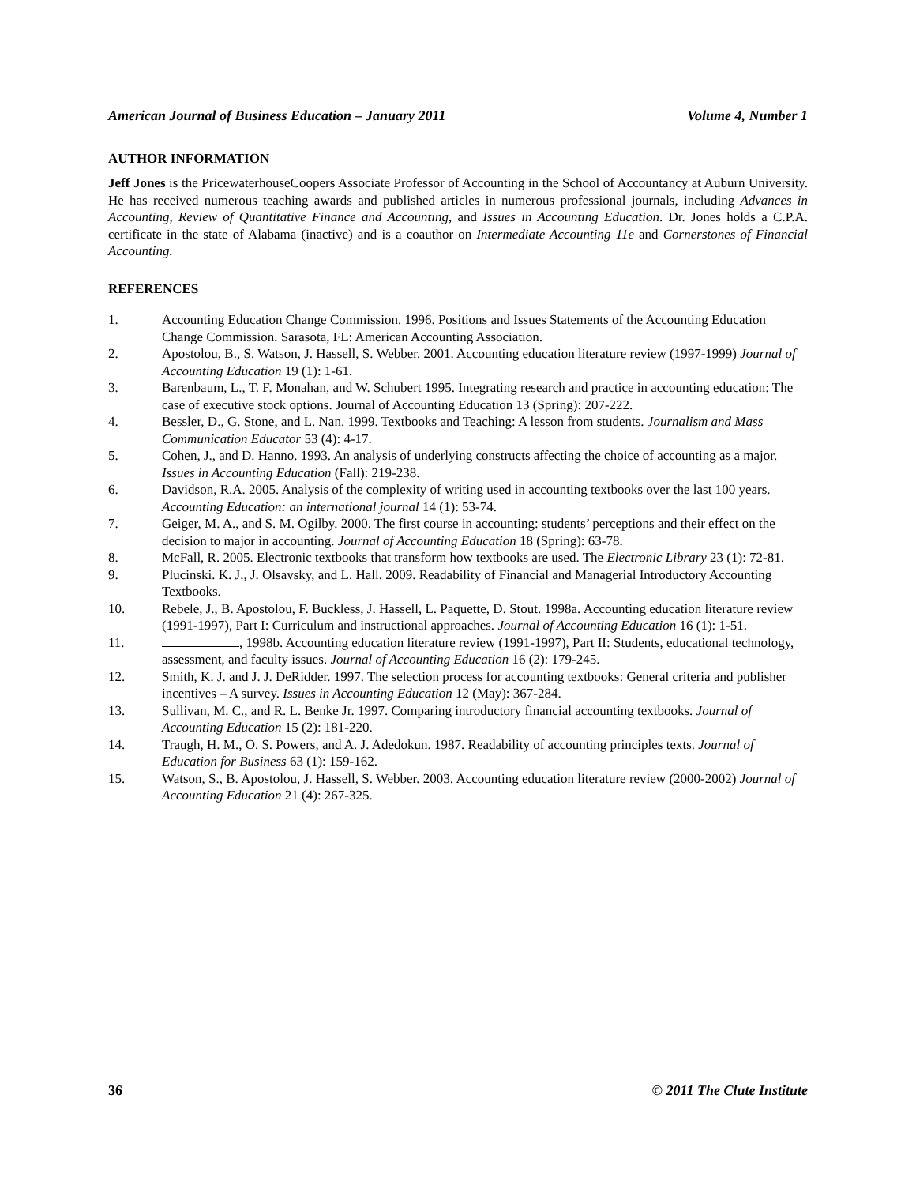American Journal of Business Education – January 2011 Volume 4, Number 1
AUTHOR INFORMATION
Jeff Jones is the PricewaterhouseCoopers Associate Professor of Accounting in the School of Accountancy at Auburn University. He has received numerous teaching awards and published articles in numerous professional journals, including Advances in Accounting, Review of Quantitative Finance and Accounting, and Issues in Accounting Education. Dr. Jones holds a C.P.A. certificate in the state of Alabama (inactive) and is a coauthor on Intermediate Accounting 11e and Cornerstones of Financial Accounting.
REFERENCES
1. Accounting Education Change Commission. 1996. Positions and Issues Statements of the Accounting Education Change Commission. Sarasota, FL: American Accounting Association.
2. Apostolou, B., S. Watson, J. Hassell, S. Webber. 2001. Accounting education literature review (1997-1999) Journal of Accounting Education 19 (1): 1-61.
3. Barenbaum, L., T. F. Monahan, and W. Schubert 1995. Integrating research and practice in accounting education: The case of executive stock options. Journal of Accounting Education 13 (Spring): 207-222.
4. Bessler, D., G. Stone, and L. Nan. 1999. Textbooks and Teaching: A lesson from students. Journalism and Mass Communication Educator 53 (4): 4-17.
5. Cohen, J., and D. Hanno. 1993. An analysis of underlying constructs affecting the choice of accounting as a major. Issues in Accounting Education (Fall): 219-238.
6. Davidson, R.A. 2005. Analysis of the complexity of writing used in accounting textbooks over the last 100 years. Accounting Education: an international journal 14 (1): 53-74.
7. Geiger, M. A., and S. M. Ogilby. 2000. The first course in accounting: students’ perceptions and their effect on the decision to major in accounting. Journal of Accounting Education 18 (Spring): 63-78.
8. McFall, R. 2005. Electronic textbooks that transform how textbooks are used. The Electronic Library 23 (1): 72-81.
9. Plucinski. K. J., J. Olsavsky, and L. Hall. 2009. Readability of Financial and Managerial Introductory Accounting Textbooks.
10. Rebele, J., B. Apostolou, F. Buckless, J. Hassell, L. Paquette, D. Stout. 1998a. Accounting education literature review (1991-1997), Part I: Curriculum and instructional approaches. Journal of Accounting Education 16 (1): 1-51.
11. , 1998b. Accounting education literature review (1991-1997), Part II: Students, educational technology, assessment, and faculty issues. Journal of Accounting Education 16 (2): 179-245.
12. Smith, K. J. and J. J. DeRidder. 1997. The selection process for accounting textbooks: General criteria and publisher incentives – A survey. Issues in Accounting Education 12 (May): 367-284.
13. Sullivan, M. C., and R. L. Benke Jr. 1997. Comparing introductory financial accounting textbooks. Journal of Accounting Education 15 (2): 181-220.
14. Traugh, H. M., O. S. Powers, and A. J. Adedokun. 1987. Readability of accounting principles texts. Journal of Education for Business 63 (1): 159-162.
15. Watson, S., B. Apostolou, J. Hassell, S. Webber. 2003. Accounting education literature review (2000-2002) Journal of Accounting Education 21 (4): 267-325.
36 © 2011 The Clute Institute